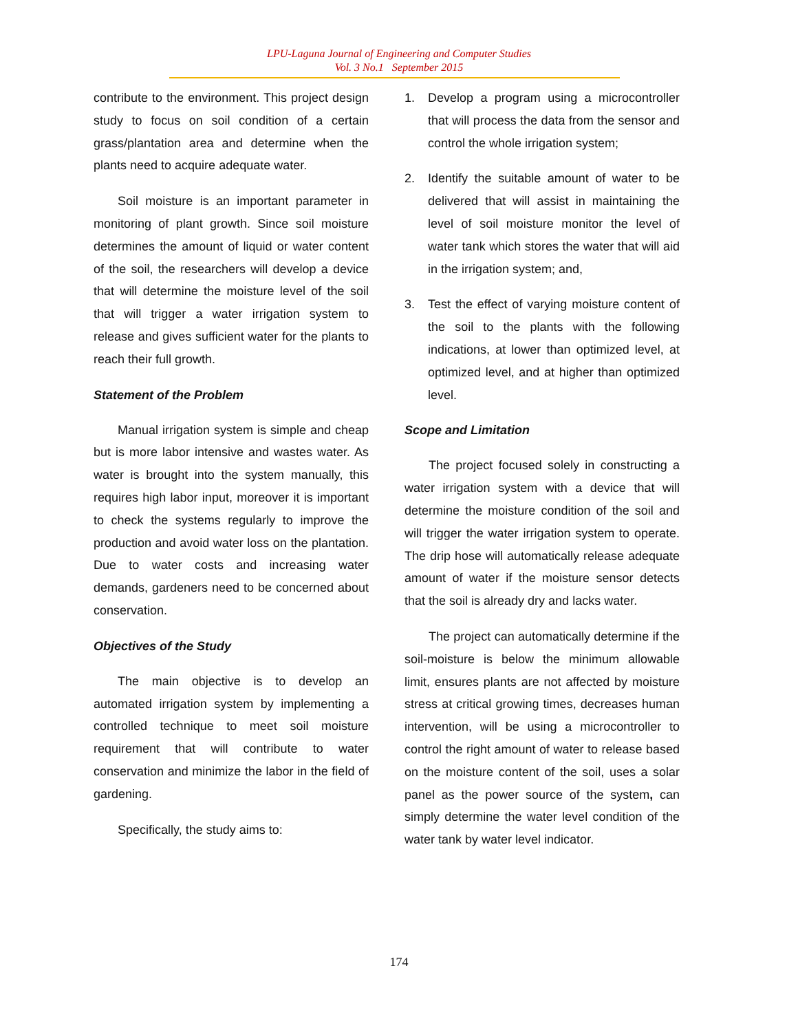LPU-Laguna Journal of Engineering and Computer Studies
Vol. 3 No.1 September 2015
contribute to the environment. This project design study to focus on soil condition of a certain grass/plantation area and determine when the plants need to acquire adequate water.
Soil moisture is an important parameter in monitoring of plant growth. Since soil moisture determines the amount of liquid or water content of the soil, the researchers will develop a device that will determine the moisture level of the soil that will trigger a water irrigation system to release and gives sufficient water for the plants to reach their full growth.
Statement of the Problem
Manual irrigation system is simple and cheap but is more labor intensive and wastes water. As water is brought into the system manually, this requires high labor input, moreover it is important to check the systems regularly to improve the production and avoid water loss on the plantation. Due to water costs and increasing water demands, gardeners need to be concerned about conservation.
Objectives of the Study
The main objective is to develop an automated irrigation system by implementing a controlled technique to meet soil moisture requirement that will contribute to water conservation and minimize the labor in the field of gardening.
Specifically, the study aims to:
1. Develop a program using a microcontroller that will process the data from the sensor and control the whole irrigation system;
2. Identify the suitable amount of water to be delivered that will assist in maintaining the level of soil moisture monitor the level of water tank which stores the water that will aid in the irrigation system; and,
3. Test the effect of varying moisture content of the soil to the plants with the following indications, at lower than optimized level, at optimized level, and at higher than optimized level.
Scope and Limitation
The project focused solely in constructing a water irrigation system with a device that will determine the moisture condition of the soil and will trigger the water irrigation system to operate. The drip hose will automatically release adequate amount of water if the moisture sensor detects that the soil is already dry and lacks water.
The project can automatically determine if the soil-moisture is below the minimum allowable limit, ensures plants are not affected by moisture stress at critical growing times, decreases human intervention, will be using a microcontroller to control the right amount of water to release based on the moisture content of the soil, uses a solar panel as the power source of the system, can simply determine the water level condition of the water tank by water level indicator.
174